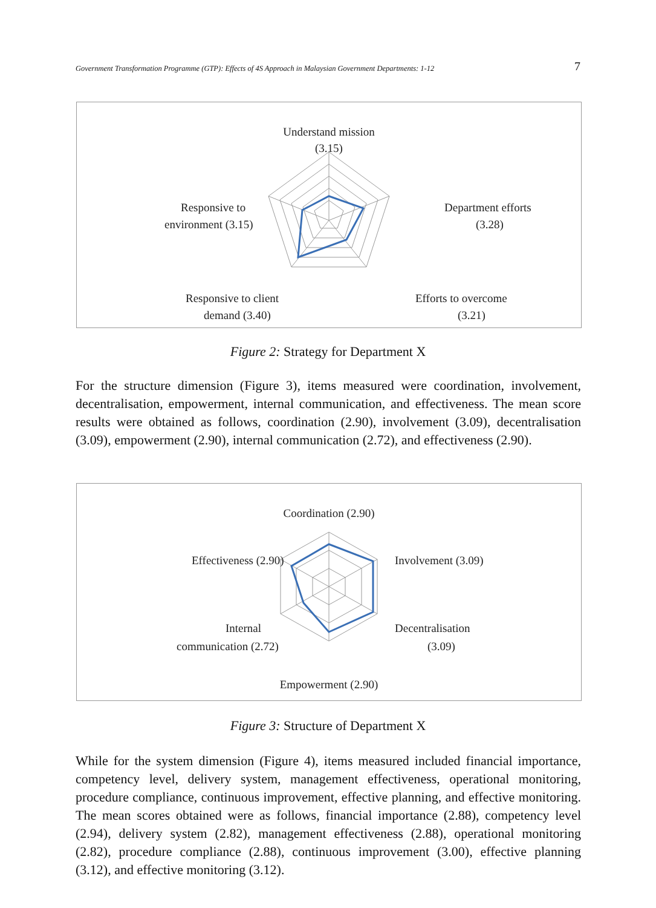Government Transformation Programme (GTP): Effects of 4S Approach in Malaysian Government Departments: 1-12 7
Understand mission
(3.15)
Department efforts
(3.28)
Responsive to
environment (3.15)
Responsive to client
demand (3.40)
Efforts to overcome
(3.21)
Figure 2: Strategy for Department X
For the structure dimension (Figure 3), items measured were coordination, involvement, decentralisation, empowerment, internal communication, and effectiveness. The mean score results were obtained as follows, coordination (2.90), involvement (3.09), decentralisation (3.09), empowerment (2.90), internal communication (2.72), and effectiveness (2.90).
Coordination (2.90)
Involvement (3.09)
Effectiveness (2.90)
Internal
communication (2.72)
Decentralisation
(3.09)
Empowerment (2.90)
Figure 3: Structure of Department X
While for the system dimension (Figure 4), items measured included financial importance, competency level, delivery system, management effectiveness, operational monitoring, procedure compliance, continuous improvement, effective planning, and effective monitoring. The mean scores obtained were as follows, financial importance (2.88), competency level (2.94), delivery system (2.82), management effectiveness (2.88), operational monitoring (2.82), procedure compliance (2.88), continuous improvement (3.00), effective planning (3.12), and effective monitoring (3.12).